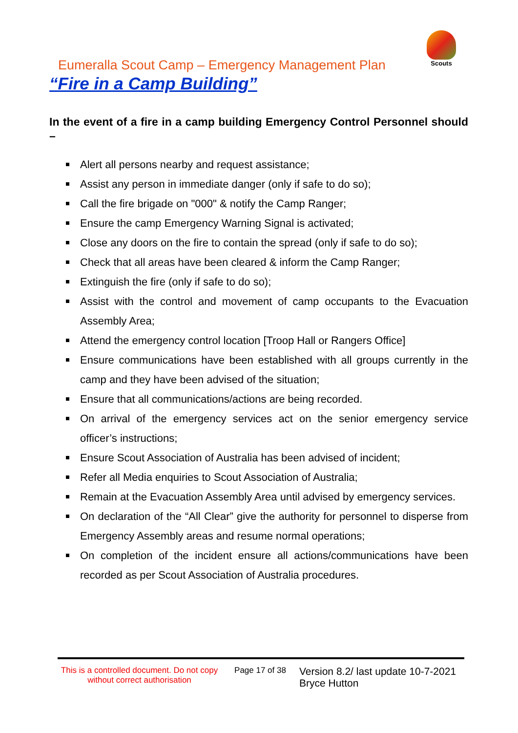Scouts
Eumeralla Scout Camp – Emergency Management Plan
“Fire in a Camp Building”
In the event of a fire in a camp building Emergency Control Personnel should –
Alert all persons nearby and request assistance;
Assist any person in immediate danger (only if safe to do so);
Call the fire brigade on "000" & notify the Camp Ranger;
Ensure the camp Emergency Warning Signal is activated;
Close any doors on the fire to contain the spread (only if safe to do so);
Check that all areas have been cleared & inform the Camp Ranger;
Extinguish the fire (only if safe to do so);
Assist with the control and movement of camp occupants to the Evacuation Assembly Area;
Attend the emergency control location [Troop Hall or Rangers Office]
Ensure communications have been established with all groups currently in the camp and they have been advised of the situation;
Ensure that all communications/actions are being recorded.
On arrival of the emergency services act on the senior emergency service officer’s instructions;
Ensure Scout Association of Australia has been advised of incident;
Refer all Media enquiries to Scout Association of Australia;
Remain at the Evacuation Assembly Area until advised by emergency services.
On declaration of the “All Clear” give the authority for personnel to disperse from Emergency Assembly areas and resume normal operations;
On completion of the incident ensure all actions/communications have been recorded as per Scout Association of Australia procedures.
This is a controlled document. Do not copy without correct authorisation
Page 17 of 38
Version 8.2/ last update 10-7-2021
Bryce Hutton